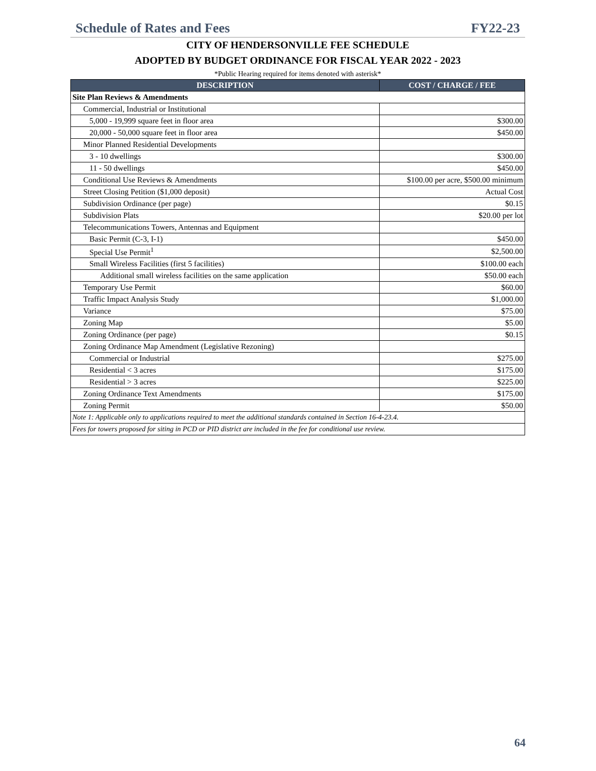Schedule of Rates and Fees FY22-23
CITY OF HENDERSONVILLE FEE SCHEDULE
ADOPTED BY BUDGET ORDINANCE FOR FISCAL YEAR 2022 - 2023
*Public Hearing required for items denoted with asterisk*
| DESCRIPTION | COST / CHARGE / FEE |
| --- | --- |
| Site Plan Reviews & Amendments | |
| Commercial, Industrial or Institutional | |
| 5,000 - 19,999 square feet in floor area | $300.00 |
| 20,000 - 50,000 square feet in floor area | $450.00 |
| Minor Planned Residential Developments | |
| 3 - 10 dwellings | $300.00 |
| 11 - 50 dwellings | $450.00 |
| Conditional Use Reviews & Amendments | $100.00 per acre, $500.00 minimum |
| Street Closing Petition ($1,000 deposit) | Actual Cost |
| Subdivision Ordinance (per page) | $0.15 |
| Subdivision Plats | $20.00 per lot |
| Telecommunications Towers, Antennas and Equipment | |
| Basic Permit (C-3, I-1) | $450.00 |
| Special Use Permit<sup>1</sup> | $2,500.00 |
| Small Wireless Facilities (first 5 facilities) | $100.00 each |
| Additional small wireless facilities on the same application | $50.00 each |
| Temporary Use Permit | $60.00 |
| Traffic Impact Analysis Study | $1,000.00 |
| Variance | $75.00 |
| Zoning Map | $5.00 |
| Zoning Ordinance (per page) | $0.15 |
| Zoning Ordinance Map Amendment (Legislative Rezoning) | |
| Commercial or Industrial | $275.00 |
| Residential < 3 acres | $175.00 |
| Residential > 3 acres | $225.00 |
| Zoning Ordinance Text Amendments | $175.00 |
| Zoning Permit | $50.00 |
| Note 1: Applicable only to applications required to meet the additional standards contained in Section 16-4-23.4. | |
| Fees for towers proposed for siting in PCD or PID district are included in the fee for conditional use review. | |
64